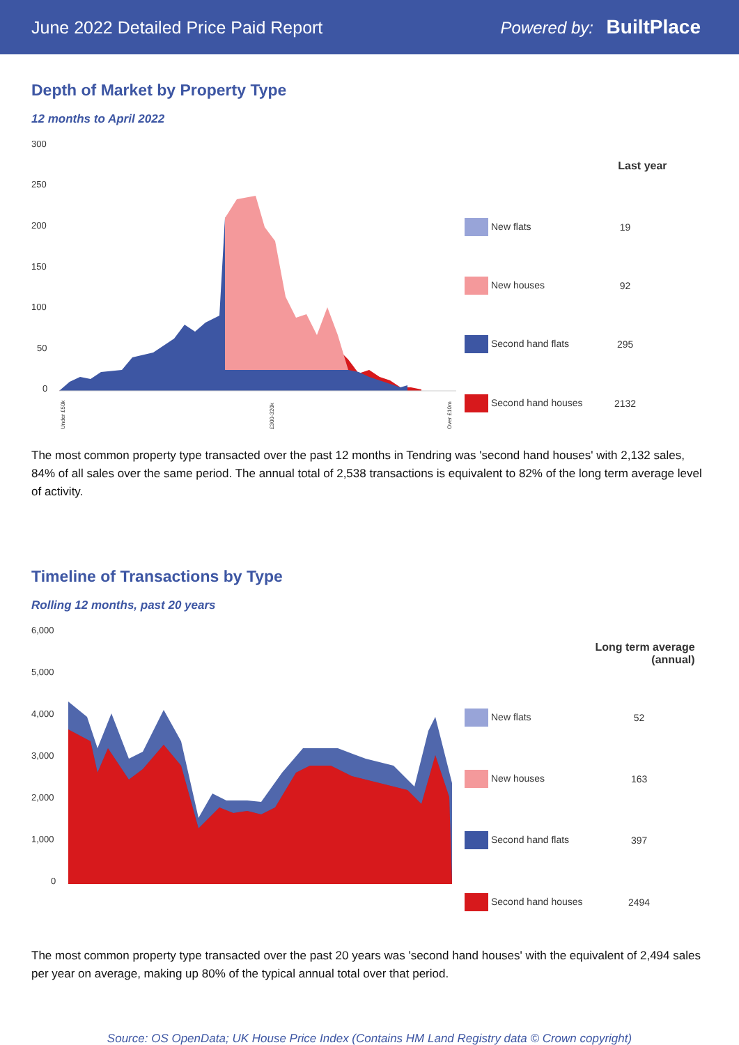June 2022 Detailed Price Paid Report
Powered by: BuiltPlace
Depth of Market by Property Type
12 months to April 2022
300
250
200
150
100
50
0
Under £50k
£300-320k
Over £10m
| | Last year |
| --- | --- |
| New flats | 19 |
| New houses | 92 |
| Second hand flats | 295 |
| Second hand houses | 2132 |
The most common property type transacted over the past 12 months in Tendring was 'second hand houses' with 2,132 sales, 84% of all sales over the same period. The annual total of 2,538 transactions is equivalent to 82% of the long term average level of activity.
Timeline of Transactions by Type
Rolling 12 months, past 20 years
6,000
5,000
4,000
3,000
2,000
1,000
0
| | Long term average (annual) |
| --- | --- |
| New flats | 52 |
| New houses | 163 |
| Second hand flats | 397 |
| Second hand houses | 2494 |
The most common property type transacted over the past 20 years was 'second hand houses' with the equivalent of 2,494 sales per year on average, making up 80% of the typical annual total over that period.
Source: OS OpenData; UK House Price Index (Contains HM Land Registry data © Crown copyright)